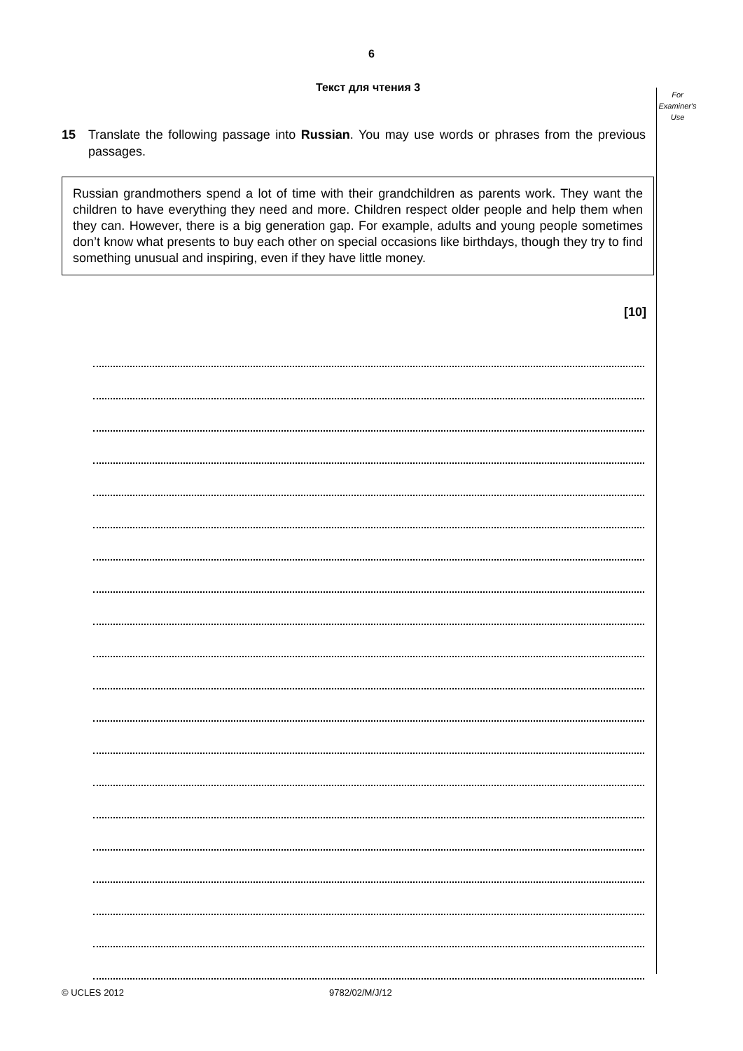6
Текст для чтения 3
For
Examiner's
Use
15 Translate the following passage into Russian. You may use words or phrases from the previous passages.
Russian grandmothers spend a lot of time with their grandchildren as parents work. They want the children to have everything they need and more. Children respect older people and help them when they can. However, there is a big generation gap. For example, adults and young people sometimes don’t know what presents to buy each other on special occasions like birthdays, though they try to find something unusual and inspiring, even if they have little money.
[10]
© UCLES 2012 9782/02/M/J/12